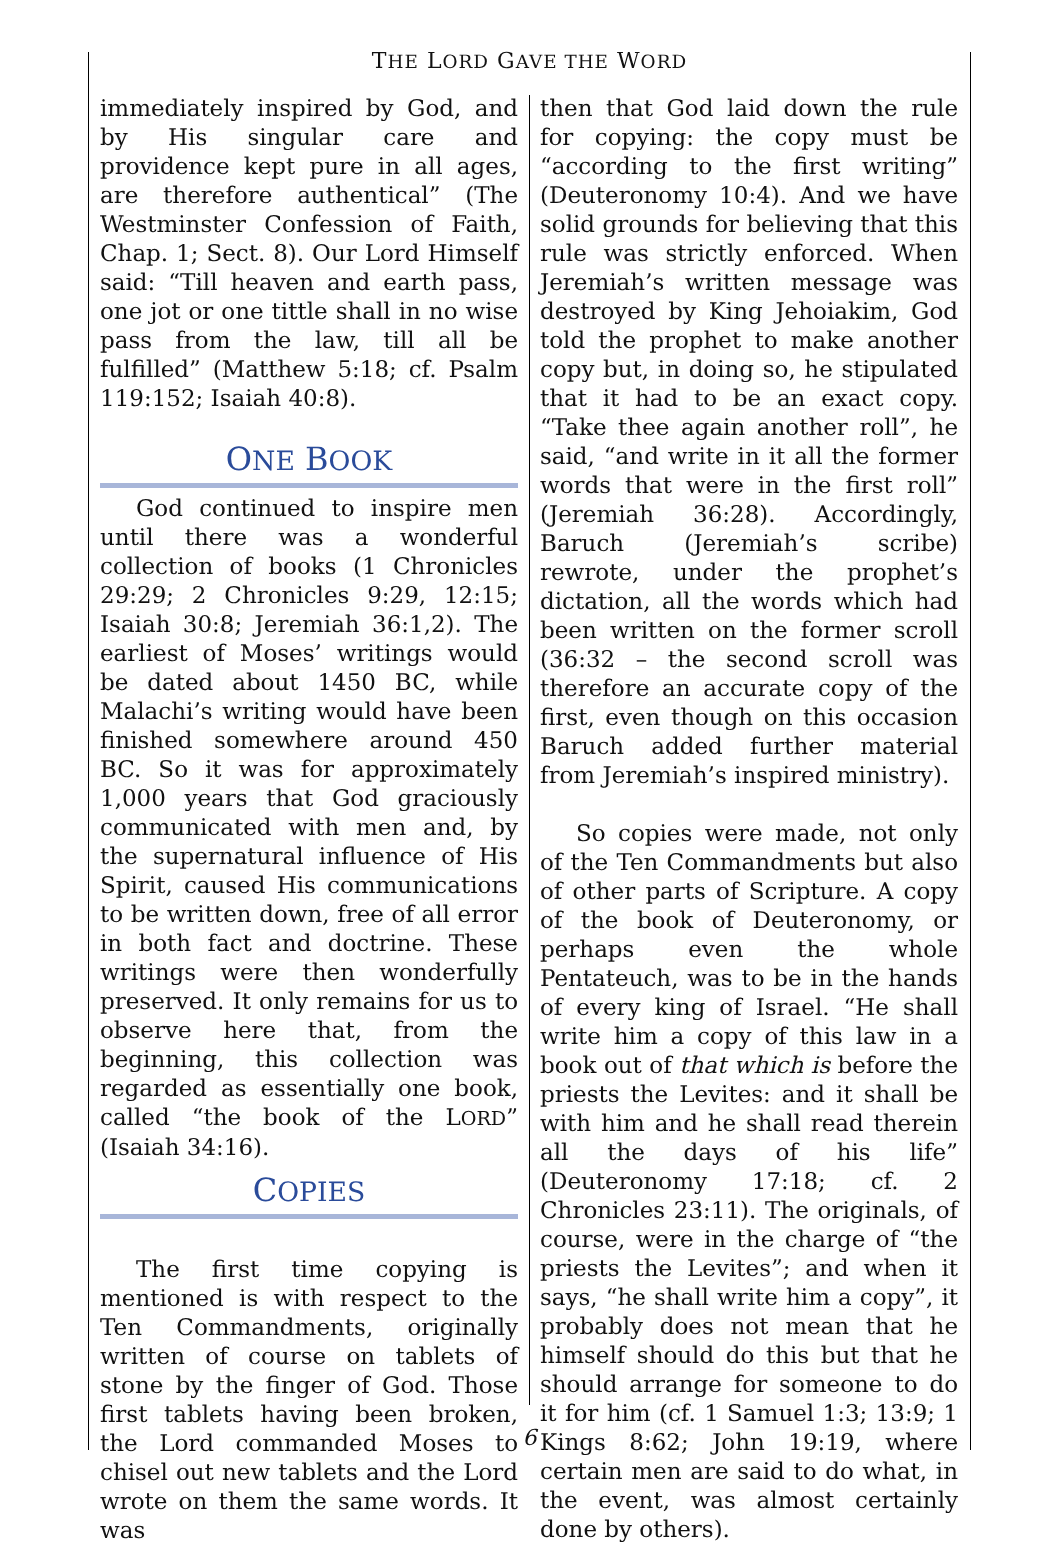THE LORD GAVE THE WORD
immediately inspired by God, and by His singular care and providence kept pure in all ages, are therefore authentical” (The Westminster Confession of Faith, Chap. 1; Sect. 8). Our Lord Himself said: “Till heaven and earth pass, one jot or one tittle shall in no wise pass from the law, till all be fulfilled” (Matthew 5:18; cf. Psalm 119:152; Isaiah 40:8).
ONE BOOK
God continued to inspire men until there was a wonderful collection of books (1 Chronicles 29:29; 2 Chronicles 9:29, 12:15; Isaiah 30:8; Jeremiah 36:1,2). The earliest of Moses’ writings would be dated about 1450 BC, while Malachi’s writing would have been finished somewhere around 450 BC. So it was for approximately 1,000 years that God graciously communicated with men and, by the supernatural influence of His Spirit, caused His communications to be written down, free of all error in both fact and doctrine. These writings were then wonderfully preserved. It only remains for us to observe here that, from the beginning, this collection was regarded as essentially one book, called “the book of the LORD” (Isaiah 34:16).
COPIES
The first time copying is mentioned is with respect to the Ten Commandments, originally written of course on tablets of stone by the finger of God. Those first tablets having been broken, the Lord commanded Moses to chisel out new tablets and the Lord wrote on them the same words. It was
then that God laid down the rule for copying: the copy must be “according to the first writing” (Deuteronomy 10:4). And we have solid grounds for believing that this rule was strictly enforced. When Jeremiah’s written message was destroyed by King Jehoiakim, God told the prophet to make another copy but, in doing so, he stipulated that it had to be an exact copy. “Take thee again another roll”, he said, “and write in it all the former words that were in the first roll” (Jeremiah 36:28). Accordingly, Baruch (Jeremiah’s scribe) rewrote, under the prophet’s dictation, all the words which had been written on the former scroll (36:32 – the second scroll was therefore an accurate copy of the first, even though on this occasion Baruch added further material from Jeremiah’s inspired ministry).
So copies were made, not only of the Ten Commandments but also of other parts of Scripture. A copy of the book of Deuteronomy, or perhaps even the whole Pentateuch, was to be in the hands of every king of Israel. “He shall write him a copy of this law in a book out of that which is before the priests the Levites: and it shall be with him and he shall read therein all the days of his life” (Deuteronomy 17:18; cf. 2 Chronicles 23:11). The originals, of course, were in the charge of “the priests the Levites”; and when it says, “he shall write him a copy”, it probably does not mean that he himself should do this but that he should arrange for someone to do it for him (cf. 1 Samuel 1:3; 13:9; 1 Kings 8:62; John 19:19, where certain men are said to do what, in the event, was almost certainly done by others).
6